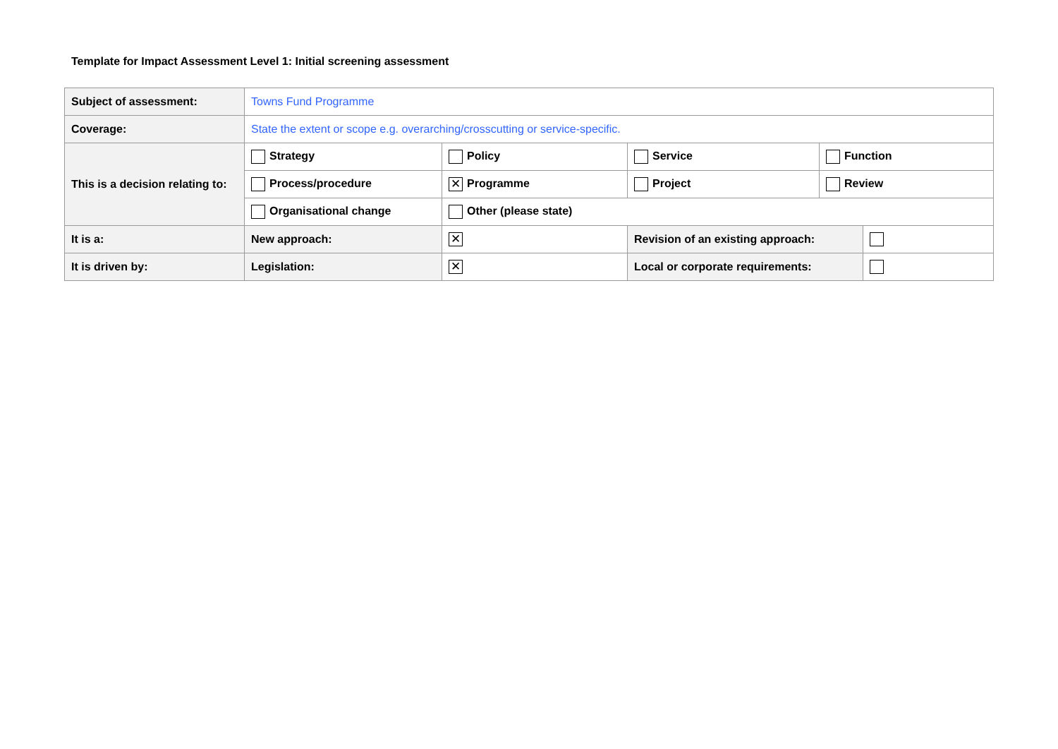Template for Impact Assessment Level 1: Initial screening assessment
| Subject of assessment: | Towns Fund Programme | | | | |
| Coverage: | State the extent or scope e.g. overarching/crosscutting or service-specific. | | | | |
| This is a decision relating to: | Strategy | Policy | Service | Function | |
| | Process/procedure | ✕ Programme | Project | Review | |
| | Organisational change | Other (please state) | | | |
| It is a: | New approach: | ✕ | Revision of an existing approach: | | |
| It is driven by: | Legislation: | ✕ | Local or corporate requirements: | | |